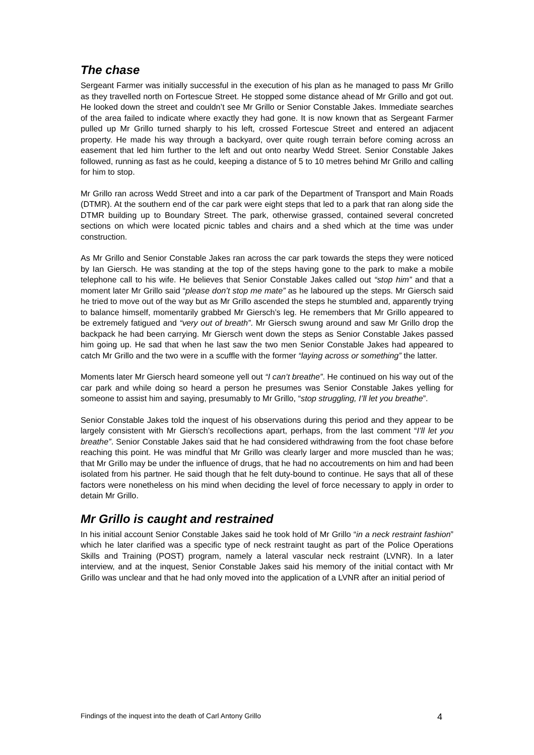The chase
Sergeant Farmer was initially successful in the execution of his plan as he managed to pass Mr Grillo as they travelled north on Fortescue Street. He stopped some distance ahead of Mr Grillo and got out. He looked down the street and couldn’t see Mr Grillo or Senior Constable Jakes. Immediate searches of the area failed to indicate where exactly they had gone. It is now known that as Sergeant Farmer pulled up Mr Grillo turned sharply to his left, crossed Fortescue Street and entered an adjacent property. He made his way through a backyard, over quite rough terrain before coming across an easement that led him further to the left and out onto nearby Wedd Street. Senior Constable Jakes followed, running as fast as he could, keeping a distance of 5 to 10 metres behind Mr Grillo and calling for him to stop.
Mr Grillo ran across Wedd Street and into a car park of the Department of Transport and Main Roads (DTMR). At the southern end of the car park were eight steps that led to a park that ran along side the DTMR building up to Boundary Street. The park, otherwise grassed, contained several concreted sections on which were located picnic tables and chairs and a shed which at the time was under construction.
As Mr Grillo and Senior Constable Jakes ran across the car park towards the steps they were noticed by Ian Giersch. He was standing at the top of the steps having gone to the park to make a mobile telephone call to his wife. He believes that Senior Constable Jakes called out “stop him” and that a moment later Mr Grillo said “please don’t stop me mate” as he laboured up the steps. Mr Giersch said he tried to move out of the way but as Mr Grillo ascended the steps he stumbled and, apparently trying to balance himself, momentarily grabbed Mr Giersch’s leg. He remembers that Mr Grillo appeared to be extremely fatigued and “very out of breath”. Mr Giersch swung around and saw Mr Grillo drop the backpack he had been carrying. Mr Giersch went down the steps as Senior Constable Jakes passed him going up. He sad that when he last saw the two men Senior Constable Jakes had appeared to catch Mr Grillo and the two were in a scuffle with the former “laying across or something” the latter.
Moments later Mr Giersch heard someone yell out “I can’t breathe”. He continued on his way out of the car park and while doing so heard a person he presumes was Senior Constable Jakes yelling for someone to assist him and saying, presumably to Mr Grillo, “stop struggling, I’ll let you breathe”.
Senior Constable Jakes told the inquest of his observations during this period and they appear to be largely consistent with Mr Giersch’s recollections apart, perhaps, from the last comment “I’ll let you breathe”. Senior Constable Jakes said that he had considered withdrawing from the foot chase before reaching this point. He was mindful that Mr Grillo was clearly larger and more muscled than he was; that Mr Grillo may be under the influence of drugs, that he had no accoutrements on him and had been isolated from his partner. He said though that he felt duty-bound to continue. He says that all of these factors were nonetheless on his mind when deciding the level of force necessary to apply in order to detain Mr Grillo.
Mr Grillo is caught and restrained
In his initial account Senior Constable Jakes said he took hold of Mr Grillo “in a neck restraint fashion” which he later clarified was a specific type of neck restraint taught as part of the Police Operations Skills and Training (POST) program, namely a lateral vascular neck restraint (LVNR). In a later interview, and at the inquest, Senior Constable Jakes said his memory of the initial contact with Mr Grillo was unclear and that he had only moved into the application of a LVNR after an initial period of
Findings of the inquest into the death of Carl Antony Grillo 4